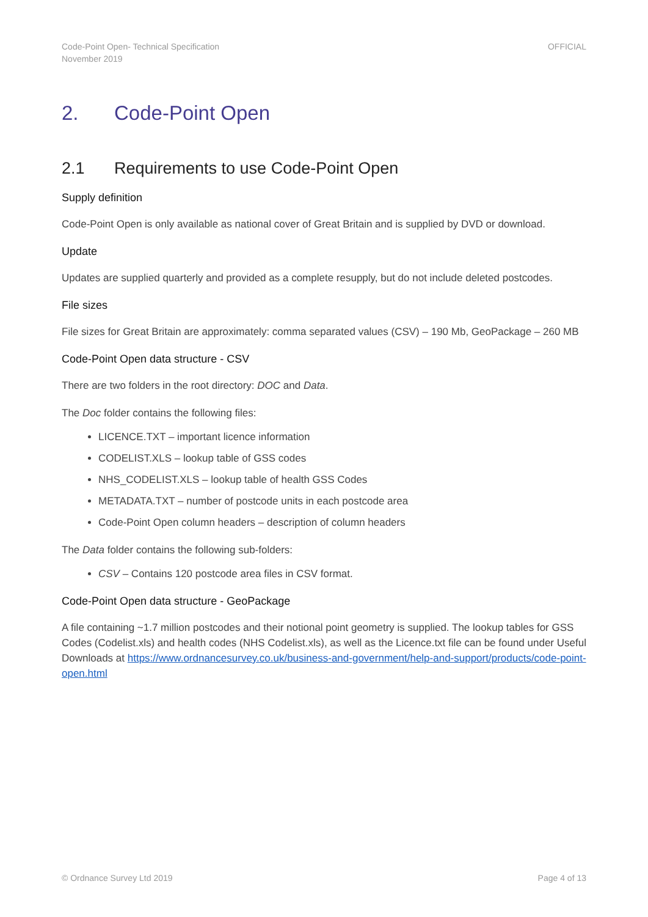Code-Point Open- Technical Specification
November 2019
OFFICIAL
2. Code-Point Open
2.1 Requirements to use Code-Point Open
Supply definition
Code-Point Open is only available as national cover of Great Britain and is supplied by DVD or download.
Update
Updates are supplied quarterly and provided as a complete resupply, but do not include deleted postcodes.
File sizes
File sizes for Great Britain are approximately: comma separated values (CSV) – 190 Mb, GeoPackage – 260 MB
Code-Point Open data structure - CSV
There are two folders in the root directory: DOC and Data.
The Doc folder contains the following files:
LICENCE.TXT – important licence information
CODELIST.XLS – lookup table of GSS codes
NHS_CODELIST.XLS – lookup table of health GSS Codes
METADATA.TXT – number of postcode units in each postcode area
Code-Point Open column headers – description of column headers
The Data folder contains the following sub-folders:
CSV – Contains 120 postcode area files in CSV format.
Code-Point Open data structure - GeoPackage
A file containing ~1.7 million postcodes and their notional point geometry is supplied. The lookup tables for GSS Codes (Codelist.xls) and health codes (NHS Codelist.xls), as well as the Licence.txt file can be found under Useful Downloads at https://www.ordnancesurvey.co.uk/business-and-government/help-and-support/products/code-point-open.html
© Ordnance Survey Ltd 2019 Page 4 of 13